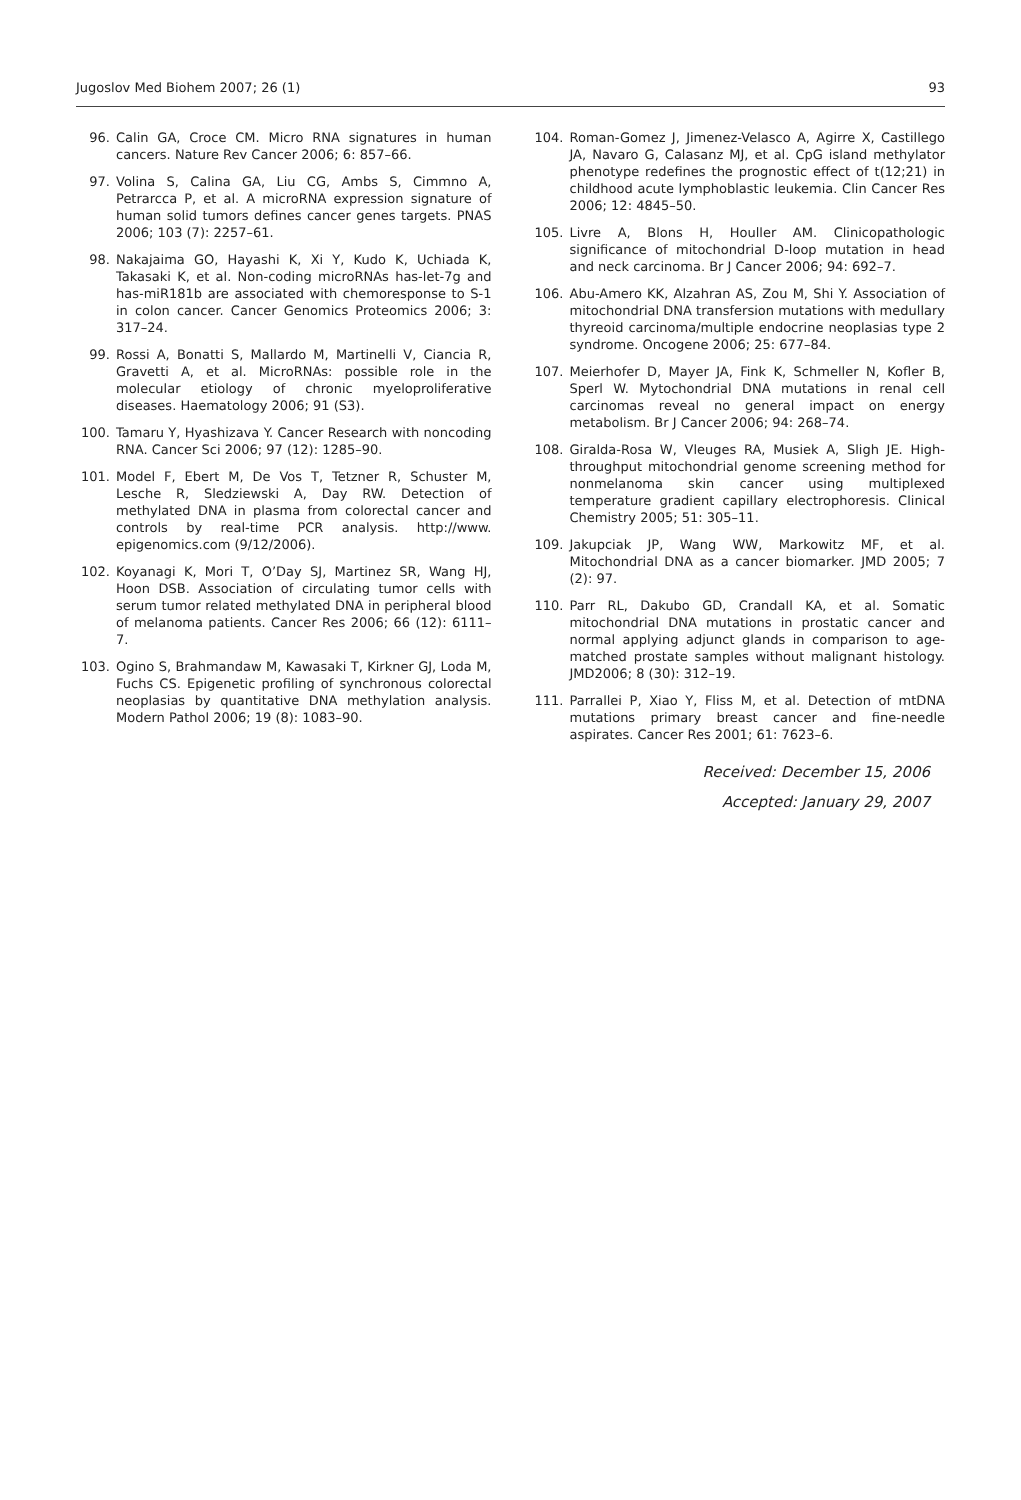Jugoslov Med Biohem 2007; 26 (1) 93
96. Calin GA, Croce CM. Micro RNA signatures in human cancers. Nature Rev Cancer 2006; 6: 857–66.
97. Volina S, Calina GA, Liu CG, Ambs S, Cimmno A, Petrarcca P, et al. A microRNA expression signature of human solid tumors defines cancer genes targets. PNAS 2006; 103 (7): 2257–61.
98. Nakajaima GO, Hayashi K, Xi Y, Kudo K, Uchiada K, Takasaki K, et al. Non-coding microRNAs has-let-7g and has-miR181b are associated with chemoresponse to S-1 in colon cancer. Cancer Genomics Proteomics 2006; 3: 317–24.
99. Rossi A, Bonatti S, Mallardo M, Martinelli V, Ciancia R, Gravetti A, et al. MicroRNAs: possible role in the molecular etiology of chronic myeloproliferative diseases. Haematology 2006; 91 (S3).
100. Tamaru Y, Hyashizava Y. Cancer Research with noncoding RNA. Cancer Sci 2006; 97 (12): 1285–90.
101. Model F, Ebert M, De Vos T, Tetzner R, Schuster M, Lesche R, Sledziewski A, Day RW. Detection of methylated DNA in plasma from colorectal cancer and controls by real-time PCR analysis. http://www. epigenomics.com (9/12/2006).
102. Koyanagi K, Mori T, O’Day SJ, Martinez SR, Wang HJ, Hoon DSB. Association of circulating tumor cells with serum tumor related methylated DNA in peripheral blood of melanoma patients. Cancer Res 2006; 66 (12): 6111–7.
103. Ogino S, Brahmandaw M, Kawasaki T, Kirkner GJ, Loda M, Fuchs CS. Epigenetic profiling of synchronous colorectal neoplasias by quantitative DNA methylation analysis. Modern Pathol 2006; 19 (8): 1083–90.
104. Roman-Gomez J, Jimenez-Velasco A, Agirre X, Castillego JA, Navaro G, Calasanz MJ, et al. CpG island methylator phenotype redefines the prognostic effect of t(12;21) in childhood acute lymphoblastic leukemia. Clin Cancer Res 2006; 12: 4845–50.
105. Livre A, Blons H, Houller AM. Clinicopathologic significance of mitochondrial D-loop mutation in head and neck carcinoma. Br J Cancer 2006; 94: 692–7.
106. Abu-Amero KK, Alzahran AS, Zou M, Shi Y. Association of mitochondrial DNA transfersion mutations with medullary thyreoid carcinoma/multiple endocrine neoplasias type 2 syndrome. Oncogene 2006; 25: 677–84.
107. Meierhofer D, Mayer JA, Fink K, Schmeller N, Kofler B, Sperl W. Mytochondrial DNA mutations in renal cell carcinomas reveal no general impact on energy metabolism. Br J Cancer 2006; 94: 268–74.
108. Giralda-Rosa W, Vleuges RA, Musiek A, Sligh JE. High-throughput mitochondrial genome screening method for nonmelanoma skin cancer using multiplexed temperature gradient capillary electrophoresis. Clinical Chemistry 2005; 51: 305–11.
109. Jakupciak JP, Wang WW, Markowitz MF, et al. Mitochondrial DNA as a cancer biomarker. JMD 2005; 7 (2): 97.
110. Parr RL, Dakubo GD, Crandall KA, et al. Somatic mitochondrial DNA mutations in prostatic cancer and normal applying adjunct glands in comparison to age-matched prostate samples without malignant histology. JMD2006; 8 (30): 312–19.
111. Parrallei P, Xiao Y, Fliss M, et al. Detection of mtDNA mutations primary breast cancer and fine-needle aspirates. Cancer Res 2001; 61: 7623–6.
Received: December 15, 2006
Accepted: January 29, 2007